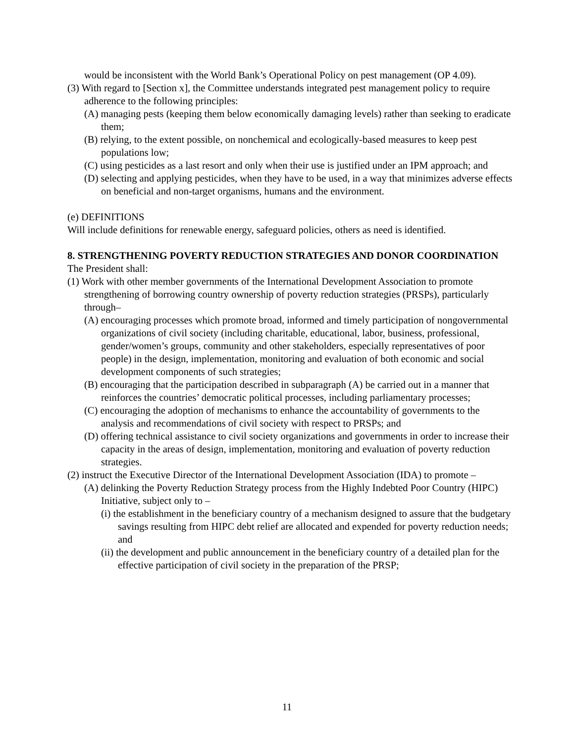would be inconsistent with the World Bank’s Operational Policy on pest management (OP 4.09).
(3) With regard to [Section x], the Committee understands integrated pest management policy to require adherence to the following principles:
(A) managing pests (keeping them below economically damaging levels) rather than seeking to eradicate them;
(B) relying, to the extent possible, on nonchemical and ecologically-based measures to keep pest populations low;
(C) using pesticides as a last resort and only when their use is justified under an IPM approach; and
(D) selecting and applying pesticides, when they have to be used, in a way that minimizes adverse effects on beneficial and non-target organisms, humans and the environment.
(e) DEFINITIONS
Will include definitions for renewable energy, safeguard policies, others as need is identified.
8. STRENGTHENING POVERTY REDUCTION STRATEGIES AND DONOR COORDINATION
The President shall:
(1) Work with other member governments of the International Development Association to promote strengthening of borrowing country ownership of poverty reduction strategies (PRSPs), particularly through–
(A) encouraging processes which promote broad, informed and timely participation of nongovernmental organizations of civil society (including charitable, educational, labor, business, professional, gender/women’s groups, community and other stakeholders, especially representatives of poor people) in the design, implementation, monitoring and evaluation of both economic and social development components of such strategies;
(B) encouraging that the participation described in subparagraph (A) be carried out in a manner that reinforces the countries’ democratic political processes, including parliamentary processes;
(C) encouraging the adoption of mechanisms to enhance the accountability of governments to the analysis and recommendations of civil society with respect to PRSPs; and
(D) offering technical assistance to civil society organizations and governments in order to increase their capacity in the areas of design, implementation, monitoring and evaluation of poverty reduction strategies.
(2) instruct the Executive Director of the International Development Association (IDA) to promote –
(A) delinking the Poverty Reduction Strategy process from the Highly Indebted Poor Country (HIPC) Initiative, subject only to –
(i) the establishment in the beneficiary country of a mechanism designed to assure that the budgetary savings resulting from HIPC debt relief are allocated and expended for poverty reduction needs; and
(ii) the development and public announcement in the beneficiary country of a detailed plan for the effective participation of civil society in the preparation of the PRSP;
11